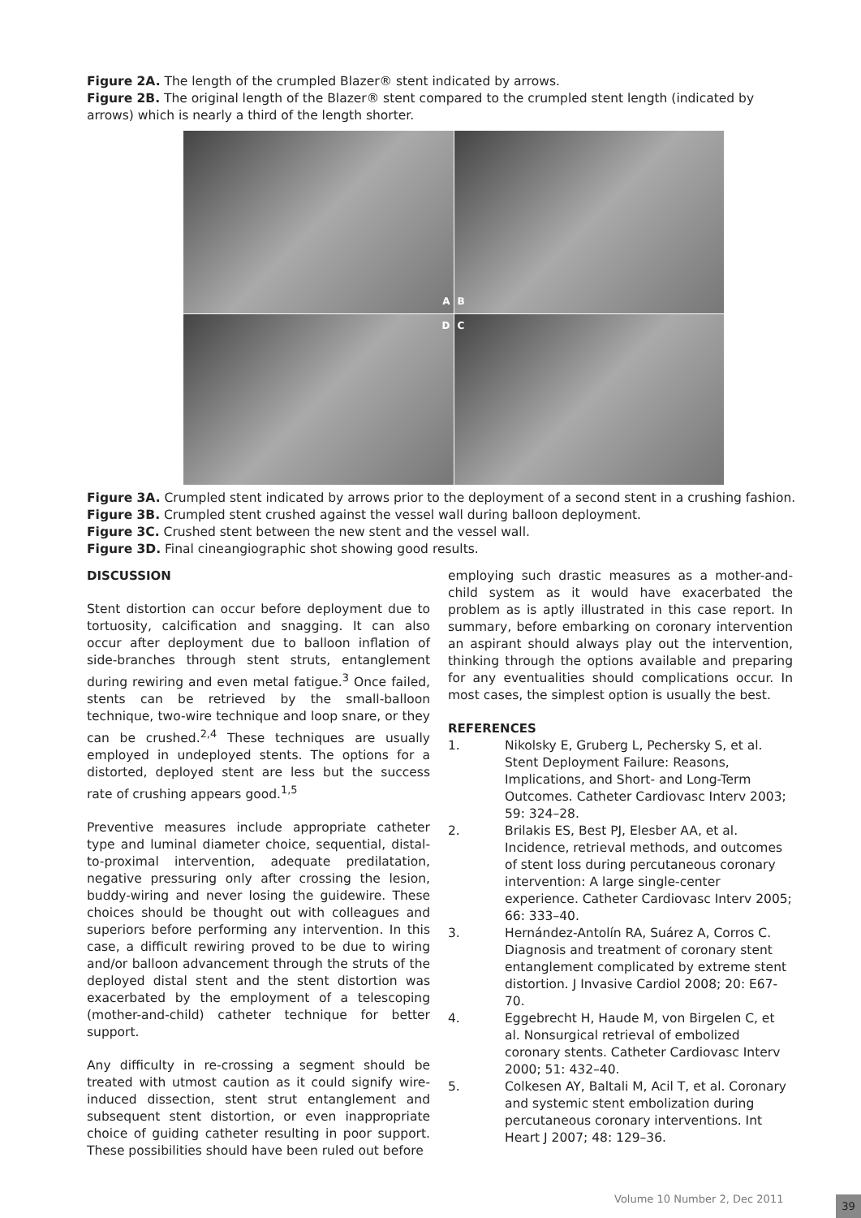Figure 2A. The length of the crumpled Blazer® stent indicated by arrows.
Figure 2B. The original length of the Blazer® stent compared to the crumpled stent length (indicated by arrows) which is nearly a third of the length shorter.
A
B
D
C
Figure 3A. Crumpled stent indicated by arrows prior to the deployment of a second stent in a crushing fashion.
Figure 3B. Crumpled stent crushed against the vessel wall during balloon deployment.
Figure 3C. Crushed stent between the new stent and the vessel wall.
Figure 3D. Final cineangiographic shot showing good results.
DISCUSSION
Stent distortion can occur before deployment due to tortuosity, calcification and snagging. It can also occur after deployment due to balloon inflation of side-branches through stent struts, entanglement during rewiring and even metal fatigue.<sup>3</sup> Once failed, stents can be retrieved by the small-balloon technique, two-wire technique and loop snare, or they can be crushed.<sup>2,4</sup> These techniques are usually employed in undeployed stents. The options for a distorted, deployed stent are less but the success rate of crushing appears good.<sup>1,5</sup>
Preventive measures include appropriate catheter type and luminal diameter choice, sequential, distal-to-proximal intervention, adequate predilatation, negative pressuring only after crossing the lesion, buddy-wiring and never losing the guidewire. These choices should be thought out with colleagues and superiors before performing any intervention. In this case, a difficult rewiring proved to be due to wiring and/or balloon advancement through the struts of the deployed distal stent and the stent distortion was exacerbated by the employment of a telescoping (mother-and-child) catheter technique for better support.
Any difficulty in re-crossing a segment should be treated with utmost caution as it could signify wire-induced dissection, stent strut entanglement and subsequent stent distortion, or even inappropriate choice of guiding catheter resulting in poor support. These possibilities should have been ruled out before
employing such drastic measures as a mother-and-child system as it would have exacerbated the problem as is aptly illustrated in this case report. In summary, before embarking on coronary intervention an aspirant should always play out the intervention, thinking through the options available and preparing for any eventualities should complications occur. In most cases, the simplest option is usually the best.
REFERENCES
1. Nikolsky E, Gruberg L, Pechersky S, et al. Stent Deployment Failure: Reasons, Implications, and Short- and Long-Term Outcomes. Catheter Cardiovasc Interv 2003; 59: 324–28.
2. Brilakis ES, Best PJ, Elesber AA, et al. Incidence, retrieval methods, and outcomes of stent loss during percutaneous coronary intervention: A large single-center experience. Catheter Cardiovasc Interv 2005; 66: 333–40.
3. Hernández-Antolín RA, Suárez A, Corros C. Diagnosis and treatment of coronary stent entanglement complicated by extreme stent distortion. J Invasive Cardiol 2008; 20: E67-70.
4. Eggebrecht H, Haude M, von Birgelen C, et al. Nonsurgical retrieval of embolized coronary stents. Catheter Cardiovasc Interv 2000; 51: 432–40.
5. Colkesen AY, Baltali M, Acil T, et al. Coronary and systemic stent embolization during percutaneous coronary interventions. Int Heart J 2007; 48: 129–36.
Volume 10 Number 2, Dec 2011 39